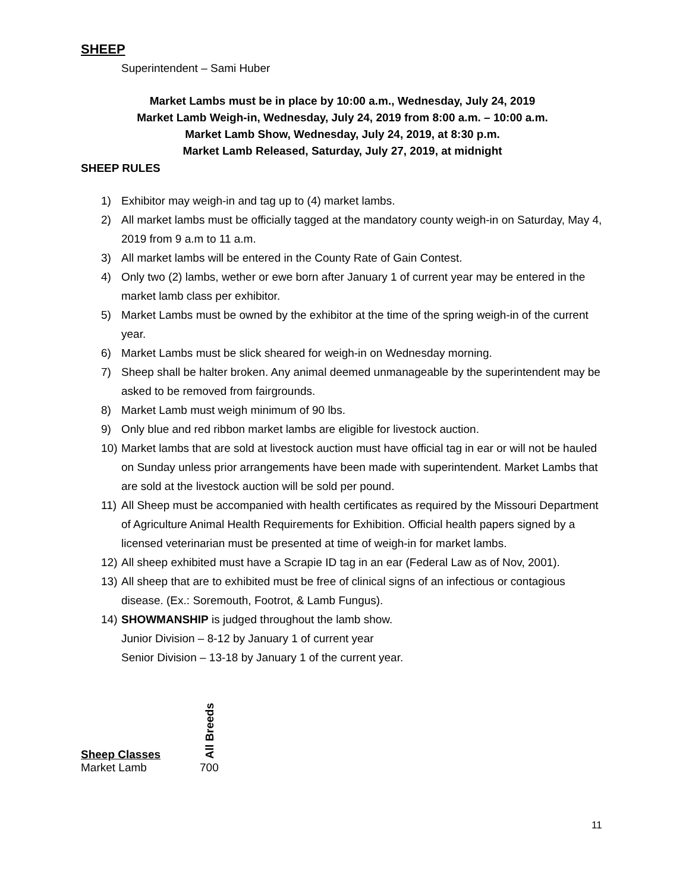SHEEP
Superintendent – Sami Huber
Market Lambs must be in place by 10:00 a.m., Wednesday, July 24, 2019
Market Lamb Weigh-in, Wednesday, July 24, 2019 from 8:00 a.m. – 10:00 a.m.
Market Lamb Show, Wednesday, July 24, 2019, at 8:30 p.m.
Market Lamb Released, Saturday, July 27, 2019, at midnight
SHEEP RULES
1) Exhibitor may weigh-in and tag up to (4) market lambs.
2) All market lambs must be officially tagged at the mandatory county weigh-in on Saturday, May 4, 2019 from 9 a.m to 11 a.m.
3) All market lambs will be entered in the County Rate of Gain Contest.
4) Only two (2) lambs, wether or ewe born after January 1 of current year may be entered in the market lamb class per exhibitor.
5) Market Lambs must be owned by the exhibitor at the time of the spring weigh-in of the current year.
6) Market Lambs must be slick sheared for weigh-in on Wednesday morning.
7) Sheep shall be halter broken. Any animal deemed unmanageable by the superintendent may be asked to be removed from fairgrounds.
8) Market Lamb must weigh minimum of 90 lbs.
9) Only blue and red ribbon market lambs are eligible for livestock auction.
10) Market lambs that are sold at livestock auction must have official tag in ear or will not be hauled on Sunday unless prior arrangements have been made with superintendent. Market Lambs that are sold at the livestock auction will be sold per pound.
11) All Sheep must be accompanied with health certificates as required by the Missouri Department of Agriculture Animal Health Requirements for Exhibition. Official health papers signed by a licensed veterinarian must be presented at time of weigh-in for market lambs.
12) All sheep exhibited must have a Scrapie ID tag in an ear (Federal Law as of Nov, 2001).
13) All sheep that are to exhibited must be free of clinical signs of an infectious or contagious disease. (Ex.: Soremouth, Footrot, & Lamb Fungus).
14) SHOWMANSHIP is judged throughout the lamb show.
Junior Division – 8-12 by January 1 of current year
Senior Division – 13-18 by January 1 of the current year.
| Sheep Classes | All Breeds |
| --- | --- |
| Market Lamb | 700 |
11